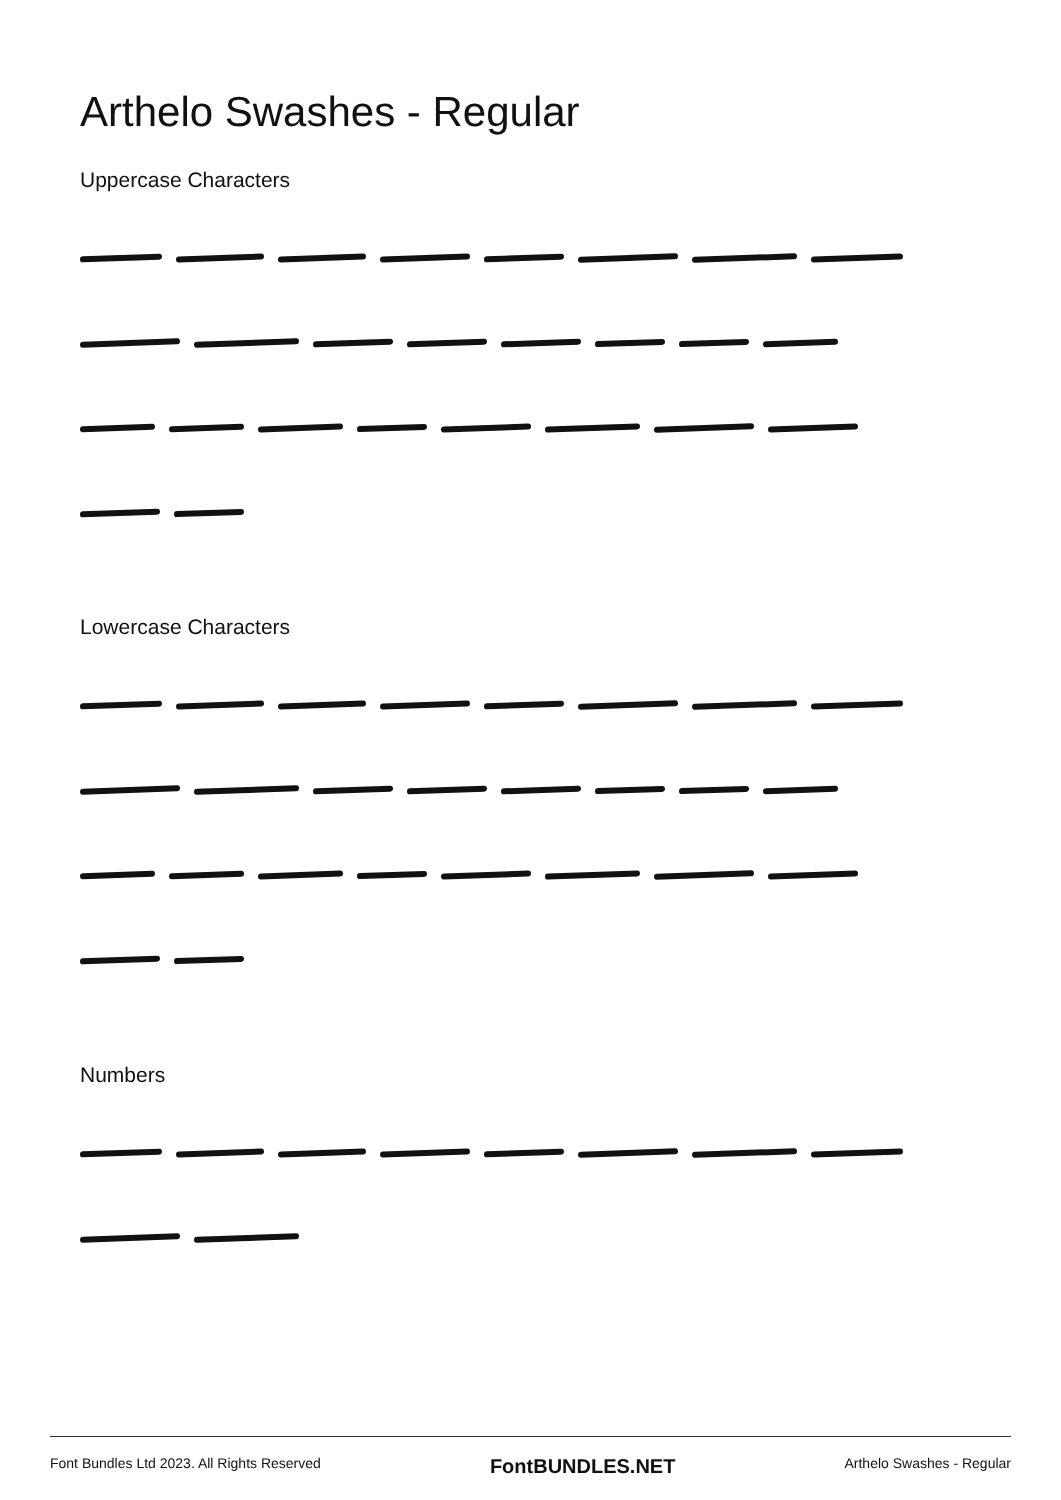Arthelo Swashes - Regular
Uppercase Characters
Lowercase Characters
Numbers
Font Bundles Ltd 2023. All Rights Reserved FontBUNDLES.NET Arthelo Swashes - Regular